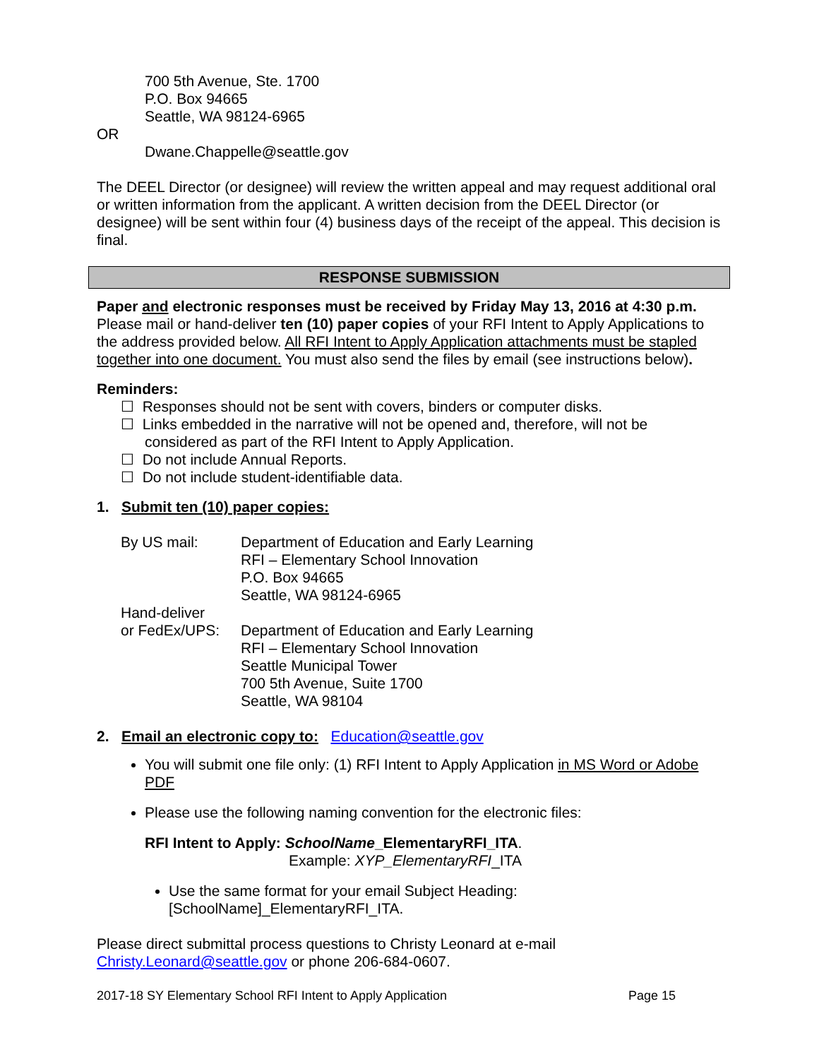700 5th Avenue, Ste. 1700
P.O. Box 94665
Seattle, WA 98124-6965
OR
Dwane.Chappelle@seattle.gov
The DEEL Director (or designee) will review the written appeal and may request additional oral or written information from the applicant. A written decision from the DEEL Director (or designee) will be sent within four (4) business days of the receipt of the appeal. This decision is final.
RESPONSE SUBMISSION
Paper and electronic responses must be received by Friday May 13, 2016 at 4:30 p.m. Please mail or hand-deliver ten (10) paper copies of your RFI Intent to Apply Applications to the address provided below. All RFI Intent to Apply Application attachments must be stapled together into one document. You must also send the files by email (see instructions below).
Reminders:
☐ Responses should not be sent with covers, binders or computer disks.
☐ Links embedded in the narrative will not be opened and, therefore, will not be considered as part of the RFI Intent to Apply Application.
☐ Do not include Annual Reports.
☐ Do not include student-identifiable data.
1. Submit ten (10) paper copies:
By US mail: Department of Education and Early Learning
RFI – Elementary School Innovation
P.O. Box 94665
Seattle, WA 98124-6965
Hand-deliver
or FedEx/UPS:
Department of Education and Early Learning
RFI – Elementary School Innovation
Seattle Municipal Tower
700 5th Avenue, Suite 1700
Seattle, WA 98104
2. Email an electronic copy to: Education@seattle.gov
You will submit one file only: (1) RFI Intent to Apply Application in MS Word or Adobe PDF
Please use the following naming convention for the electronic files:
RFI Intent to Apply: SchoolName_ElementaryRFI_ITA.
Example: XYP_ElementaryRFI_ITA
Use the same format for your email Subject Heading: [SchoolName]_ElementaryRFI_ITA.
Please direct submittal process questions to Christy Leonard at e-mail Christy.Leonard@seattle.gov or phone 206-684-0607.
2017-18 SY Elementary School RFI Intent to Apply Application Page 15